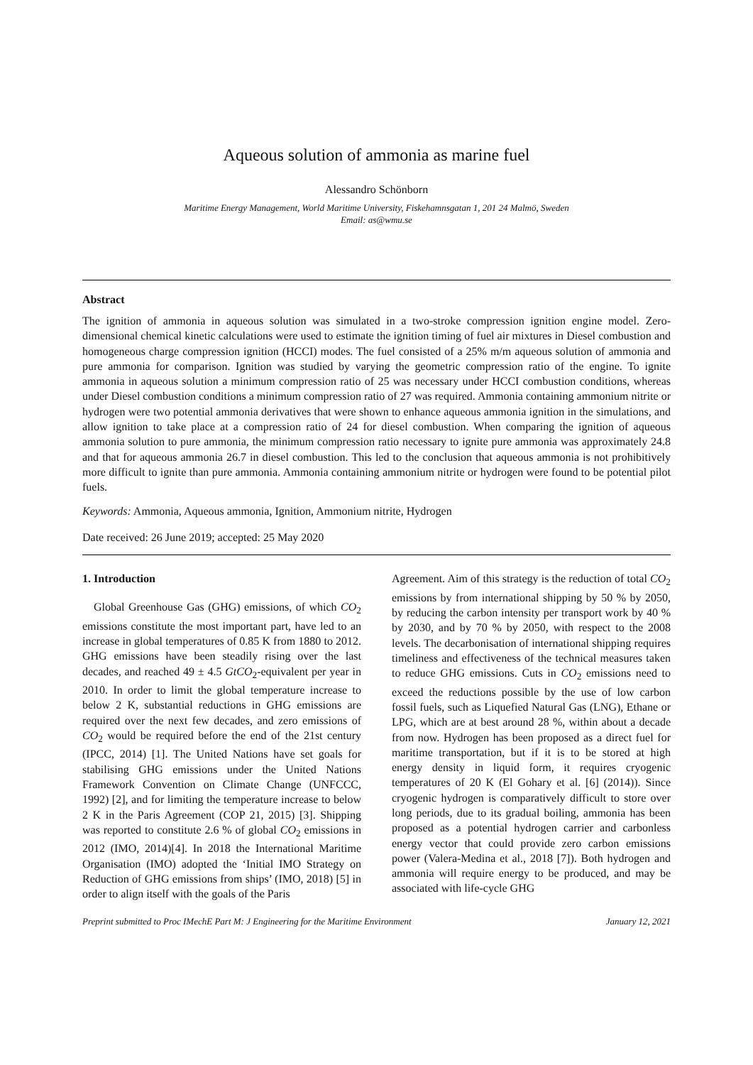Aqueous solution of ammonia as marine fuel
Alessandro Schönborn
Maritime Energy Management, World Maritime University, Fiskehamnsgatan 1, 201 24 Malmö, Sweden
Email: as@wmu.se
Abstract
The ignition of ammonia in aqueous solution was simulated in a two-stroke compression ignition engine model. Zero-dimensional chemical kinetic calculations were used to estimate the ignition timing of fuel air mixtures in Diesel combustion and homogeneous charge compression ignition (HCCI) modes. The fuel consisted of a 25% m/m aqueous solution of ammonia and pure ammonia for comparison. Ignition was studied by varying the geometric compression ratio of the engine. To ignite ammonia in aqueous solution a minimum compression ratio of 25 was necessary under HCCI combustion conditions, whereas under Diesel combustion conditions a minimum compression ratio of 27 was required. Ammonia containing ammonium nitrite or hydrogen were two potential ammonia derivatives that were shown to enhance aqueous ammonia ignition in the simulations, and allow ignition to take place at a compression ratio of 24 for diesel combustion. When comparing the ignition of aqueous ammonia solution to pure ammonia, the minimum compression ratio necessary to ignite pure ammonia was approximately 24.8 and that for aqueous ammonia 26.7 in diesel combustion. This led to the conclusion that aqueous ammonia is not prohibitively more difficult to ignite than pure ammonia. Ammonia containing ammonium nitrite or hydrogen were found to be potential pilot fuels.
Keywords: Ammonia, Aqueous ammonia, Ignition, Ammonium nitrite, Hydrogen
Date received: 26 June 2019; accepted: 25 May 2020
1. Introduction
Global Greenhouse Gas (GHG) emissions, of which CO<sub>2</sub> emissions constitute the most important part, have led to an increase in global temperatures of 0.85 K from 1880 to 2012. GHG emissions have been steadily rising over the last decades, and reached 49 ± 4.5 GtCO<sub>2</sub>-equivalent per year in 2010. In order to limit the global temperature increase to below 2 K, substantial reductions in GHG emissions are required over the next few decades, and zero emissions of CO<sub>2</sub> would be required before the end of the 21st century (IPCC, 2014) [1]. The United Nations have set goals for stabilising GHG emissions under the United Nations Framework Convention on Climate Change (UNFCCC, 1992) [2], and for limiting the temperature increase to below 2 K in the Paris Agreement (COP 21, 2015) [3]. Shipping was reported to constitute 2.6 % of global CO<sub>2</sub> emissions in 2012 (IMO, 2014)[4]. In 2018 the International Maritime Organisation (IMO) adopted the ‘Initial IMO Strategy on Reduction of GHG emissions from ships’ (IMO, 2018) [5] in order to align itself with the goals of the Paris
Agreement. Aim of this strategy is the reduction of total CO<sub>2</sub> emissions by from international shipping by 50 % by 2050, by reducing the carbon intensity per transport work by 40 % by 2030, and by 70 % by 2050, with respect to the 2008 levels. The decarbonisation of international shipping requires timeliness and effectiveness of the technical measures taken to reduce GHG emissions. Cuts in CO<sub>2</sub> emissions need to exceed the reductions possible by the use of low carbon fossil fuels, such as Liquefied Natural Gas (LNG), Ethane or LPG, which are at best around 28 %, within about a decade from now. Hydrogen has been proposed as a direct fuel for maritime transportation, but if it is to be stored at high energy density in liquid form, it requires cryogenic temperatures of 20 K (El Gohary et al. [6] (2014)). Since cryogenic hydrogen is comparatively difficult to store over long periods, due to its gradual boiling, ammonia has been proposed as a potential hydrogen carrier and carbonless energy vector that could provide zero carbon emissions power (Valera-Medina et al., 2018 [7]). Both hydrogen and ammonia will require energy to be produced, and may be associated with life-cycle GHG
Preprint submitted to Proc IMechE Part M: J Engineering for the Maritime Environment January 12, 2021